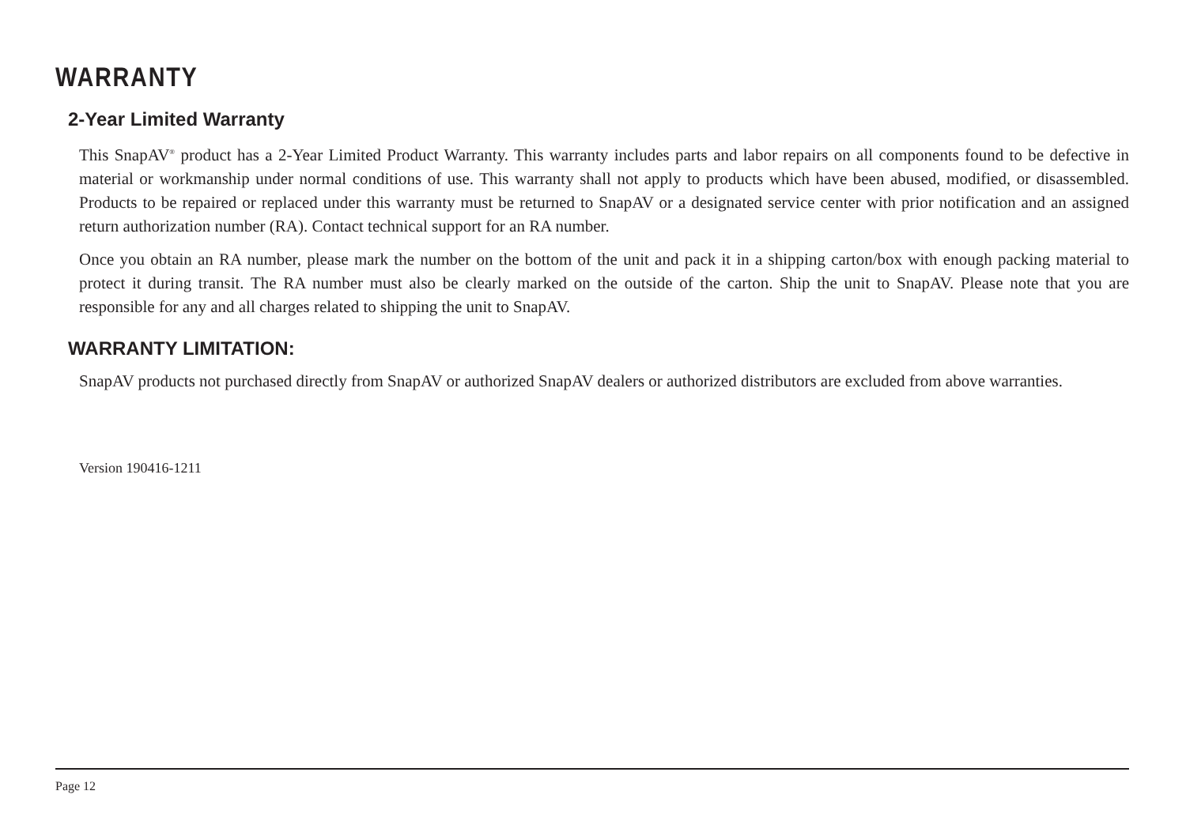WARRANTY
2-Year Limited Warranty
This SnapAV<sup>®</sup> product has a 2-Year Limited Product Warranty. This warranty includes parts and labor repairs on all components found to be defective in material or workmanship under normal conditions of use. This warranty shall not apply to products which have been abused, modified, or disassembled. Products to be repaired or replaced under this warranty must be returned to SnapAV or a designated service center with prior notification and an assigned return authorization number (RA). Contact technical support for an RA number.
Once you obtain an RA number, please mark the number on the bottom of the unit and pack it in a shipping carton/box with enough packing material to protect it during transit. The RA number must also be clearly marked on the outside of the carton. Ship the unit to SnapAV. Please note that you are responsible for any and all charges related to shipping the unit to SnapAV.
WARRANTY LIMITATION:
SnapAV products not purchased directly from SnapAV or authorized SnapAV dealers or authorized distributors are excluded from above warranties.
Version 190416-1211
Page 12